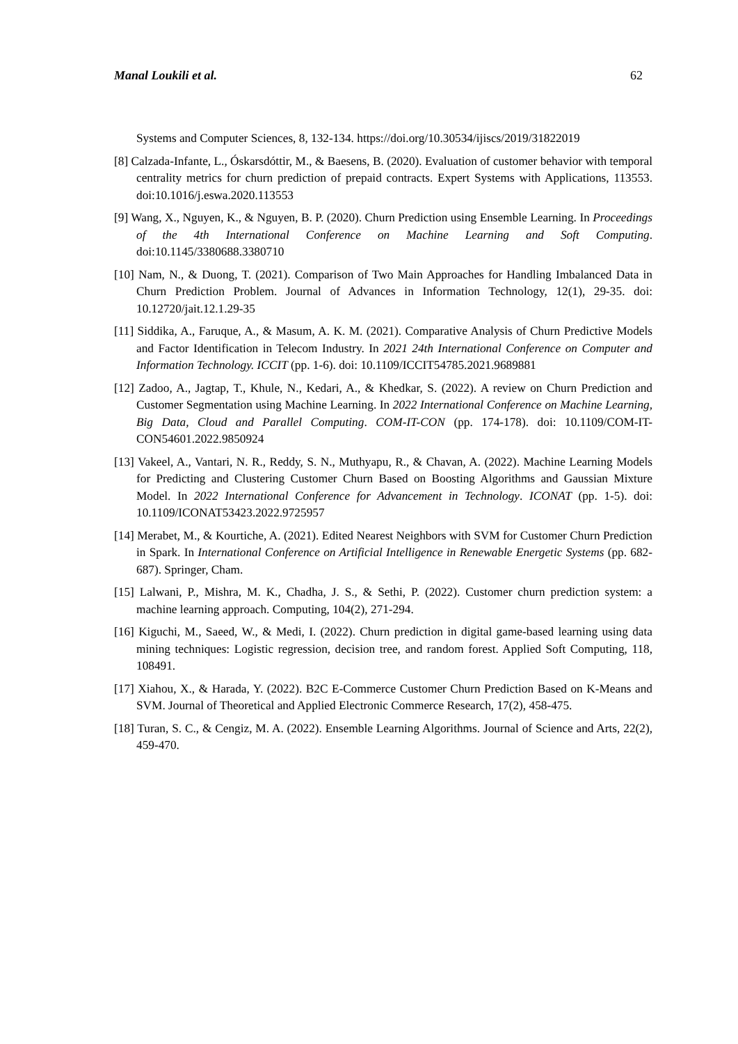Manal Loukili et al. 62
Systems and Computer Sciences, 8, 132-134. https://doi.org/10.30534/ijiscs/2019/31822019
[8] Calzada-Infante, L., Óskarsdóttir, M., & Baesens, B. (2020). Evaluation of customer behavior with temporal centrality metrics for churn prediction of prepaid contracts. Expert Systems with Applications, 113553. doi:10.1016/j.eswa.2020.113553
[9] Wang, X., Nguyen, K., & Nguyen, B. P. (2020). Churn Prediction using Ensemble Learning. In Proceedings of the 4th International Conference on Machine Learning and Soft Computing. doi:10.1145/3380688.3380710
[10] Nam, N., & Duong, T. (2021). Comparison of Two Main Approaches for Handling Imbalanced Data in Churn Prediction Problem. Journal of Advances in Information Technology, 12(1), 29-35. doi: 10.12720/jait.12.1.29-35
[11] Siddika, A., Faruque, A., & Masum, A. K. M. (2021). Comparative Analysis of Churn Predictive Models and Factor Identification in Telecom Industry. In 2021 24th International Conference on Computer and Information Technology. ICCIT (pp. 1-6). doi: 10.1109/ICCIT54785.2021.9689881
[12] Zadoo, A., Jagtap, T., Khule, N., Kedari, A., & Khedkar, S. (2022). A review on Churn Prediction and Customer Segmentation using Machine Learning. In 2022 International Conference on Machine Learning, Big Data, Cloud and Parallel Computing. COM-IT-CON (pp. 174-178). doi: 10.1109/COM-IT-CON54601.2022.9850924
[13] Vakeel, A., Vantari, N. R., Reddy, S. N., Muthyapu, R., & Chavan, A. (2022). Machine Learning Models for Predicting and Clustering Customer Churn Based on Boosting Algorithms and Gaussian Mixture Model. In 2022 International Conference for Advancement in Technology. ICONAT (pp. 1-5). doi: 10.1109/ICONAT53423.2022.9725957
[14] Merabet, M., & Kourtiche, A. (2021). Edited Nearest Neighbors with SVM for Customer Churn Prediction in Spark. In International Conference on Artificial Intelligence in Renewable Energetic Systems (pp. 682-687). Springer, Cham.
[15] Lalwani, P., Mishra, M. K., Chadha, J. S., & Sethi, P. (2022). Customer churn prediction system: a machine learning approach. Computing, 104(2), 271-294.
[16] Kiguchi, M., Saeed, W., & Medi, I. (2022). Churn prediction in digital game-based learning using data mining techniques: Logistic regression, decision tree, and random forest. Applied Soft Computing, 118, 108491.
[17] Xiahou, X., & Harada, Y. (2022). B2C E-Commerce Customer Churn Prediction Based on K-Means and SVM. Journal of Theoretical and Applied Electronic Commerce Research, 17(2), 458-475.
[18] Turan, S. C., & Cengiz, M. A. (2022). Ensemble Learning Algorithms. Journal of Science and Arts, 22(2), 459-470.